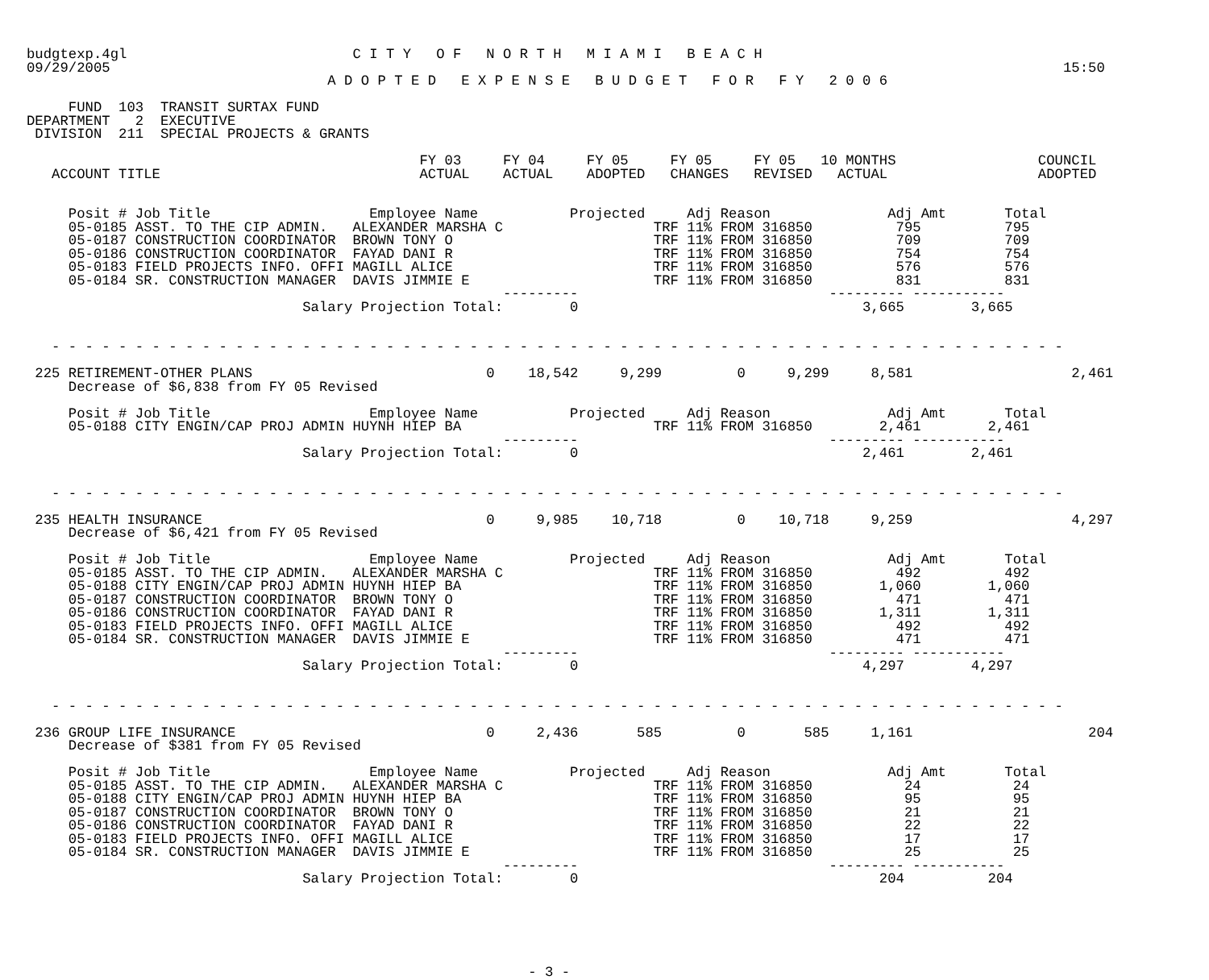budgtexp.4gl                           C I T Y   O F   N O R T H   M I A M I   B E A C H
09/29/2005                                                                                                                  15:50
                                    A D O P T E D   E X P E N S E   B U D G E T   F O R   F Y   2 0 0 6

     FUND  103  TRANSIT SURTAX FUND
DEPARTMENT   2  EXECUTIVE
 DIVISION  211  SPECIAL PROJECTS & GRANTS

                                               FY 03     FY 04     FY 05     FY 05     FY 05   10 MONTHS                 COUNCIL
   ACCOUNT TITLE                               ACTUAL    ACTUAL    ADOPTED   CHANGES   REVISED   ACTUAL                  ADOPTED


     Posit # Job Title                   Employee Name           Projected     Adj Reason              Adj Amt       Total
     05-0185 ASST. TO THE CIP ADMIN.   ALEXANDER MARSHA C                  TRF 11% FROM 316850          795          795
     05-0187 CONSTRUCTION COORDINATOR  BROWN TONY O                        TRF 11% FROM 316850          709          709
     05-0186 CONSTRUCTION COORDINATOR  FAYAD DANI R                        TRF 11% FROM 316850          754          754
     05-0183 FIELD PROJECTS INFO. OFFI MAGILL ALICE                        TRF 11% FROM 316850          576          576
     05-0184 SR. CONSTRUCTION MANAGER  DAVIS JIMMIE E                      TRF 11% FROM 316850          831          831
                                                         ---------                              --------- -----------
                                 Salary Projection Total:        0                                  3,665        3,665


   - - - - - - - - - - - - - - - - - - - - - - - - - - - - - - - - - - - - - - - - - - - - - - - - - - - - - - - - - - - - -

 225 RETIREMENT-OTHER PLANS                            0    18,542     9,299         0     9,299     8,581                   2,461
     Decrease of $6,838 from FY 05 Revised

     Posit # Job Title                   Employee Name           Projected     Adj Reason              Adj Amt       Total
     05-0188 CITY ENGIN/CAP PROJ ADMIN HUYNH HIEP BA                       TRF 11% FROM 316850        2,461        2,461
                                                         ---------                              --------- -----------
                                 Salary Projection Total:        0                                  2,461        2,461


   - - - - - - - - - - - - - - - - - - - - - - - - - - - - - - - - - - - - - - - - - - - - - - - - - - - - - - - - - - - - -

 235 HEALTH INSURANCE                                  0     9,985    10,718         0    10,718     9,259                   4,297
     Decrease of $6,421 from FY 05 Revised

     Posit # Job Title                   Employee Name           Projected     Adj Reason              Adj Amt       Total
     05-0185 ASST. TO THE CIP ADMIN.   ALEXANDER MARSHA C                  TRF 11% FROM 316850          492          492
     05-0188 CITY ENGIN/CAP PROJ ADMIN HUYNH HIEP BA                       TRF 11% FROM 316850        1,060        1,060
     05-0187 CONSTRUCTION COORDINATOR  BROWN TONY O                        TRF 11% FROM 316850          471          471
     05-0186 CONSTRUCTION COORDINATOR  FAYAD DANI R                        TRF 11% FROM 316850        1,311        1,311
     05-0183 FIELD PROJECTS INFO. OFFI MAGILL ALICE                        TRF 11% FROM 316850          492          492
     05-0184 SR. CONSTRUCTION MANAGER  DAVIS JIMMIE E                      TRF 11% FROM 316850          471          471
                                                         ---------                              --------- -----------
                                 Salary Projection Total:        0                                  4,297        4,297


   - - - - - - - - - - - - - - - - - - - - - - - - - - - - - - - - - - - - - - - - - - - - - - - - - - - - - - - - - - - - -

 236 GROUP LIFE INSURANCE                              0     2,436       585         0       585     1,161                     204
     Decrease of $381 from FY 05 Revised

     Posit # Job Title                   Employee Name           Projected     Adj Reason              Adj Amt       Total
     05-0185 ASST. TO THE CIP ADMIN.   ALEXANDER MARSHA C                  TRF 11% FROM 316850           24           24
     05-0188 CITY ENGIN/CAP PROJ ADMIN HUYNH HIEP BA                       TRF 11% FROM 316850           95           95
     05-0187 CONSTRUCTION COORDINATOR  BROWN TONY O                        TRF 11% FROM 316850           21           21
     05-0186 CONSTRUCTION COORDINATOR  FAYAD DANI R                        TRF 11% FROM 316850           22           22
     05-0183 FIELD PROJECTS INFO. OFFI MAGILL ALICE                        TRF 11% FROM 316850           17           17
     05-0184 SR. CONSTRUCTION MANAGER  DAVIS JIMMIE E                      TRF 11% FROM 316850           25           25
                                                         ---------                              --------- -----------
                                 Salary Projection Total:        0                                    204          204






                                                            - 3 -